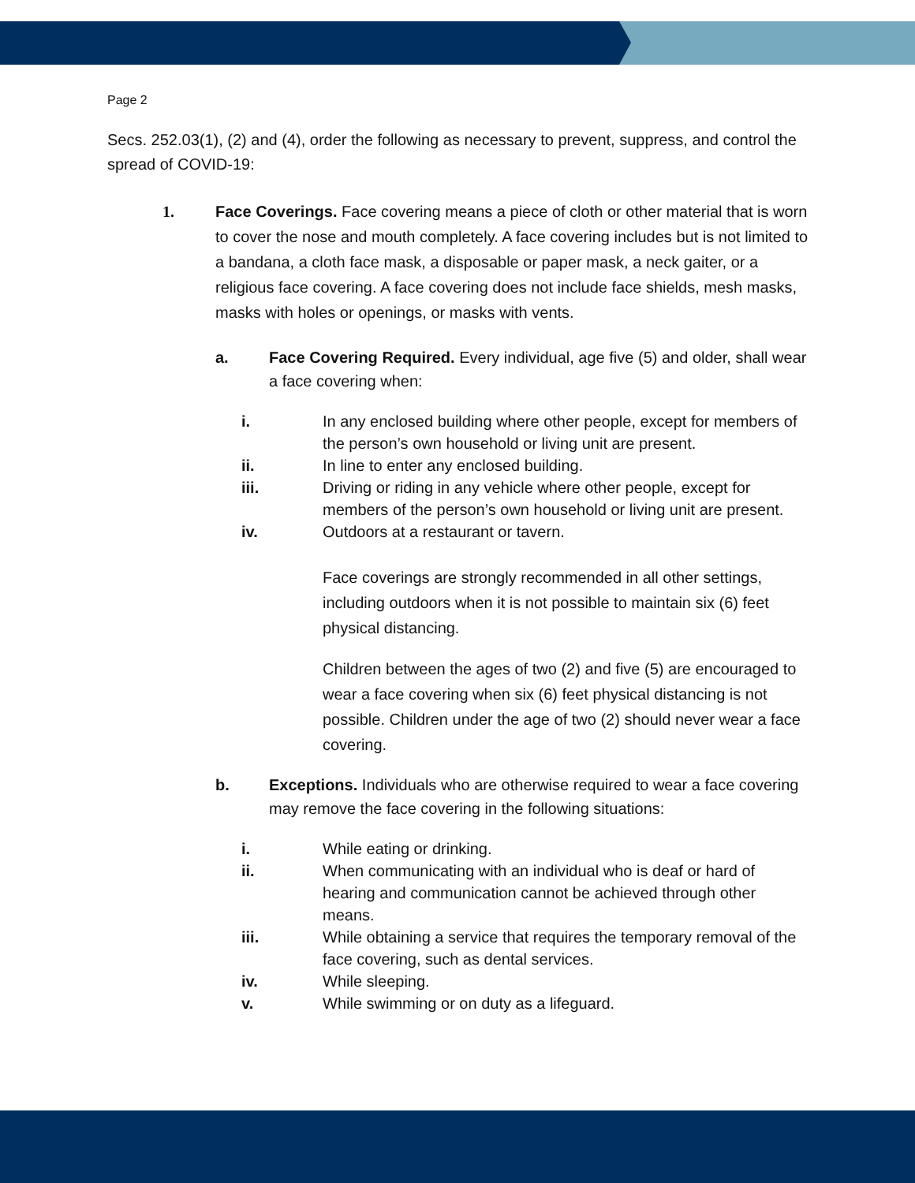Page 2
Secs. 252.03(1), (2) and (4), order the following as necessary to prevent, suppress, and control the spread of COVID-19:
1. Face Coverings. Face covering means a piece of cloth or other material that is worn to cover the nose and mouth completely. A face covering includes but is not limited to a bandana, a cloth face mask, a disposable or paper mask, a neck gaiter, or a religious face covering. A face covering does not include face shields, mesh masks, masks with holes or openings, or masks with vents.
a. Face Covering Required. Every individual, age five (5) and older, shall wear a face covering when:
i. In any enclosed building where other people, except for members of the person’s own household or living unit are present.
ii. In line to enter any enclosed building.
iii. Driving or riding in any vehicle where other people, except for members of the person’s own household or living unit are present.
iv. Outdoors at a restaurant or tavern.
Face coverings are strongly recommended in all other settings, including outdoors when it is not possible to maintain six (6) feet physical distancing.
Children between the ages of two (2) and five (5) are encouraged to wear a face covering when six (6) feet physical distancing is not possible. Children under the age of two (2) should never wear a face covering.
b. Exceptions. Individuals who are otherwise required to wear a face covering may remove the face covering in the following situations:
i. While eating or drinking.
ii. When communicating with an individual who is deaf or hard of hearing and communication cannot be achieved through other means.
iii. While obtaining a service that requires the temporary removal of the face covering, such as dental services.
iv. While sleeping.
v. While swimming or on duty as a lifeguard.